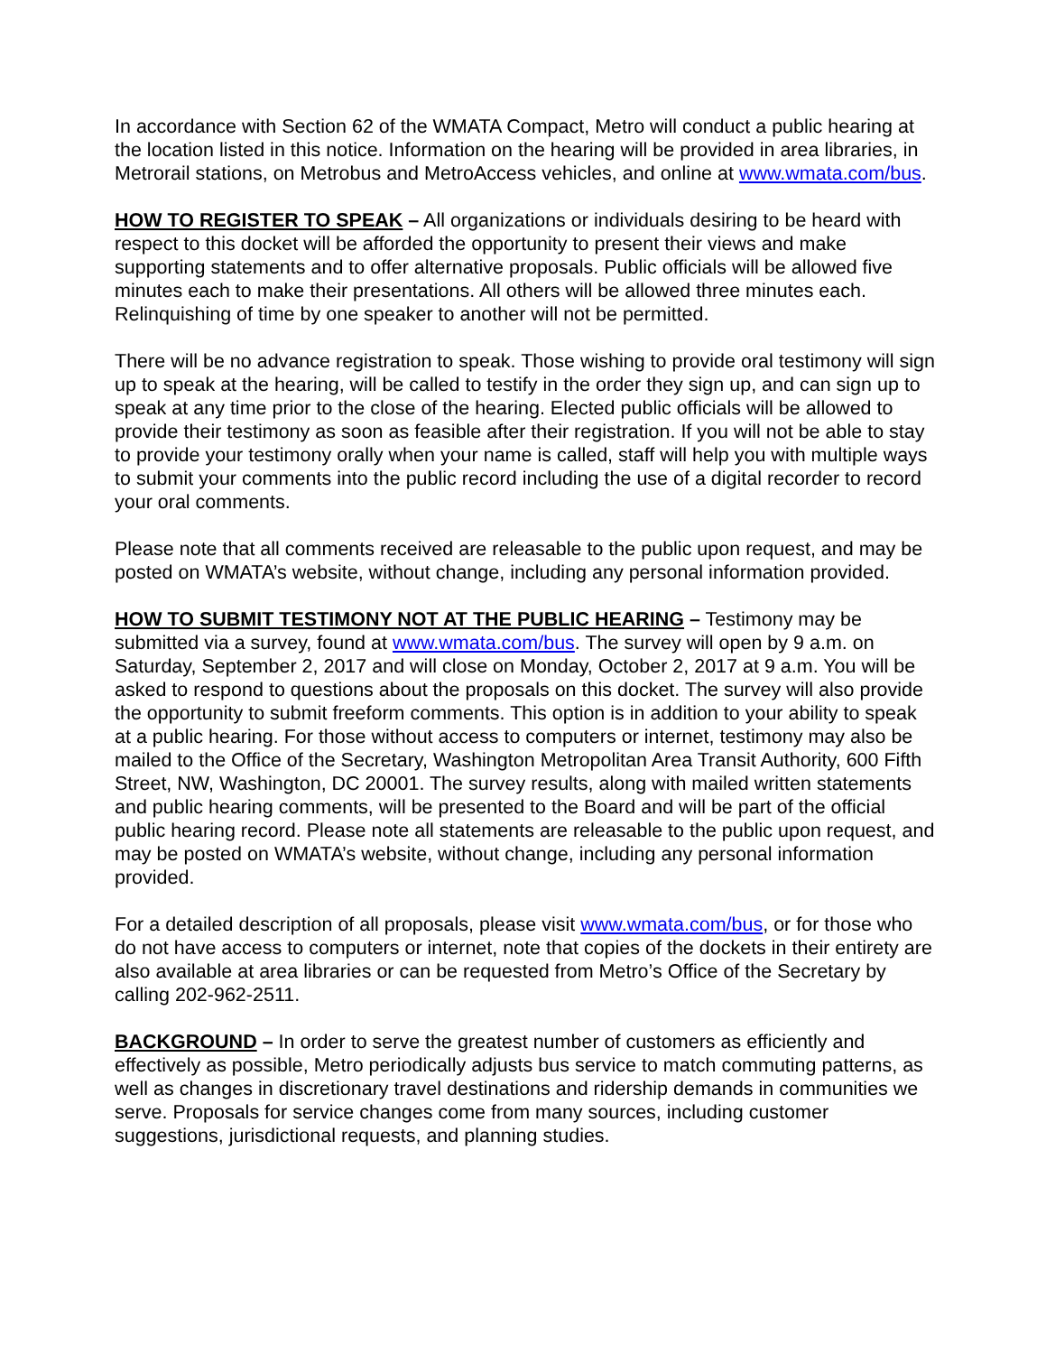In accordance with Section 62 of the WMATA Compact, Metro will conduct a public hearing at the location listed in this notice. Information on the hearing will be provided in area libraries, in Metrorail stations, on Metrobus and MetroAccess vehicles, and online at www.wmata.com/bus.
HOW TO REGISTER TO SPEAK – All organizations or individuals desiring to be heard with respect to this docket will be afforded the opportunity to present their views and make supporting statements and to offer alternative proposals. Public officials will be allowed five minutes each to make their presentations. All others will be allowed three minutes each. Relinquishing of time by one speaker to another will not be permitted.
There will be no advance registration to speak. Those wishing to provide oral testimony will sign up to speak at the hearing, will be called to testify in the order they sign up, and can sign up to speak at any time prior to the close of the hearing. Elected public officials will be allowed to provide their testimony as soon as feasible after their registration. If you will not be able to stay to provide your testimony orally when your name is called, staff will help you with multiple ways to submit your comments into the public record including the use of a digital recorder to record your oral comments.
Please note that all comments received are releasable to the public upon request, and may be posted on WMATA’s website, without change, including any personal information provided.
HOW TO SUBMIT TESTIMONY NOT AT THE PUBLIC HEARING – Testimony may be submitted via a survey, found at www.wmata.com/bus. The survey will open by 9 a.m. on Saturday, September 2, 2017 and will close on Monday, October 2, 2017 at 9 a.m. You will be asked to respond to questions about the proposals on this docket. The survey will also provide the opportunity to submit freeform comments. This option is in addition to your ability to speak at a public hearing. For those without access to computers or internet, testimony may also be mailed to the Office of the Secretary, Washington Metropolitan Area Transit Authority, 600 Fifth Street, NW, Washington, DC 20001. The survey results, along with mailed written statements and public hearing comments, will be presented to the Board and will be part of the official public hearing record. Please note all statements are releasable to the public upon request, and may be posted on WMATA’s website, without change, including any personal information provided.
For a detailed description of all proposals, please visit www.wmata.com/bus, or for those who do not have access to computers or internet, note that copies of the dockets in their entirety are also available at area libraries or can be requested from Metro’s Office of the Secretary by calling 202-962-2511.
BACKGROUND – In order to serve the greatest number of customers as efficiently and effectively as possible, Metro periodically adjusts bus service to match commuting patterns, as well as changes in discretionary travel destinations and ridership demands in communities we serve. Proposals for service changes come from many sources, including customer suggestions, jurisdictional requests, and planning studies.